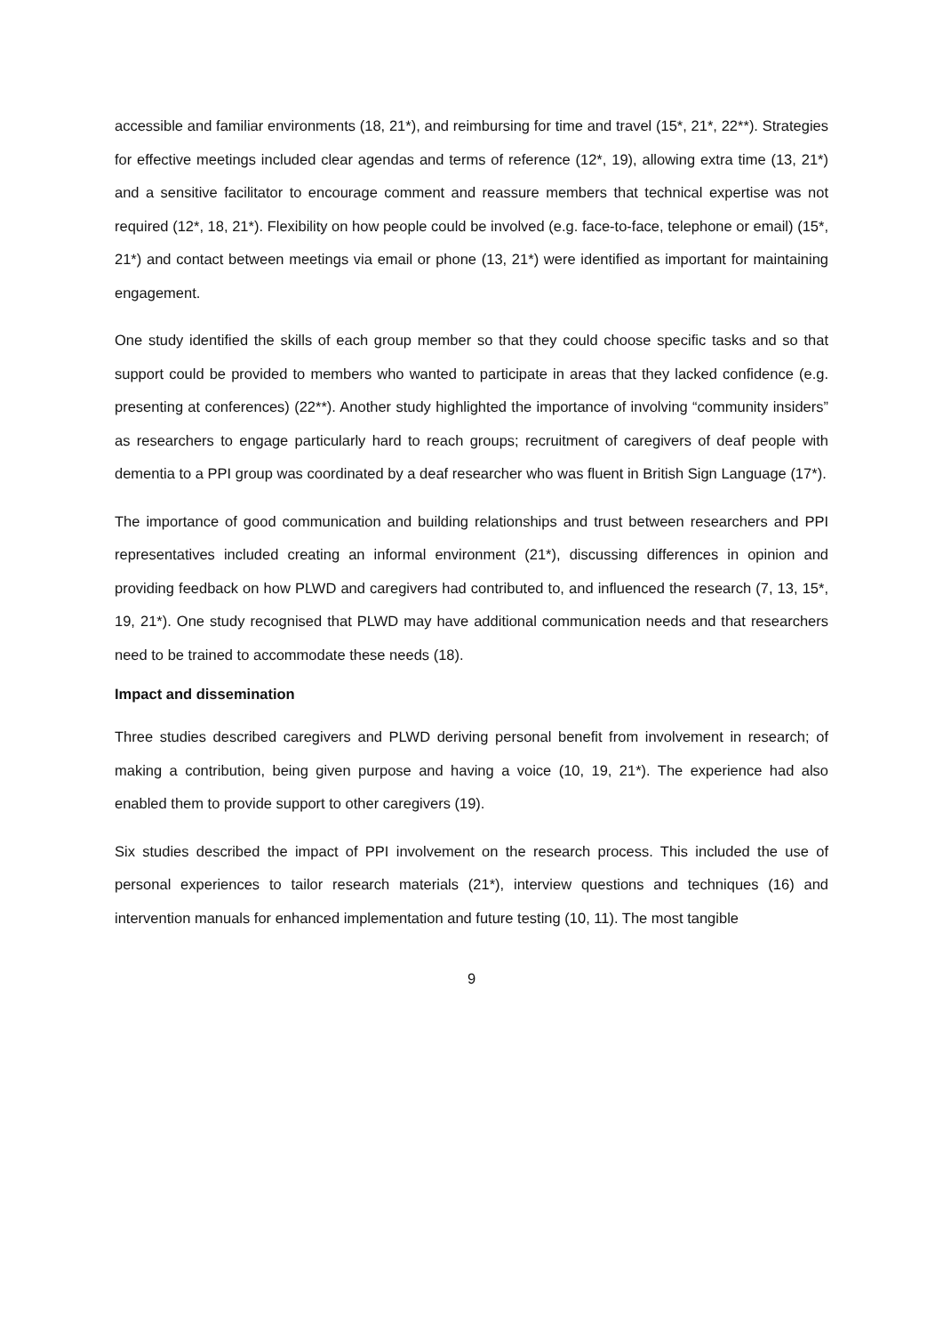accessible and familiar environments (18, 21*), and reimbursing for time and travel (15*, 21*, 22**). Strategies for effective meetings included clear agendas and terms of reference (12*, 19), allowing extra time (13, 21*) and a sensitive facilitator to encourage comment and reassure members that technical expertise was not required (12*, 18, 21*). Flexibility on how people could be involved (e.g. face-to-face, telephone or email) (15*, 21*) and contact between meetings via email or phone (13, 21*) were identified as important for maintaining engagement.
One study identified the skills of each group member so that they could choose specific tasks and so that support could be provided to members who wanted to participate in areas that they lacked confidence (e.g. presenting at conferences) (22**). Another study highlighted the importance of involving “community insiders” as researchers to engage particularly hard to reach groups; recruitment of caregivers of deaf people with dementia to a PPI group was coordinated by a deaf researcher who was fluent in British Sign Language (17*).
The importance of good communication and building relationships and trust between researchers and PPI representatives included creating an informal environment (21*), discussing differences in opinion and providing feedback on how PLWD and caregivers had contributed to, and influenced the research (7, 13, 15*, 19, 21*). One study recognised that PLWD may have additional communication needs and that researchers need to be trained to accommodate these needs (18).
Impact and dissemination
Three studies described caregivers and PLWD deriving personal benefit from involvement in research; of making a contribution, being given purpose and having a voice (10, 19, 21*). The experience had also enabled them to provide support to other caregivers (19).
Six studies described the impact of PPI involvement on the research process. This included the use of personal experiences to tailor research materials (21*), interview questions and techniques (16) and intervention manuals for enhanced implementation and future testing (10, 11). The most tangible
9